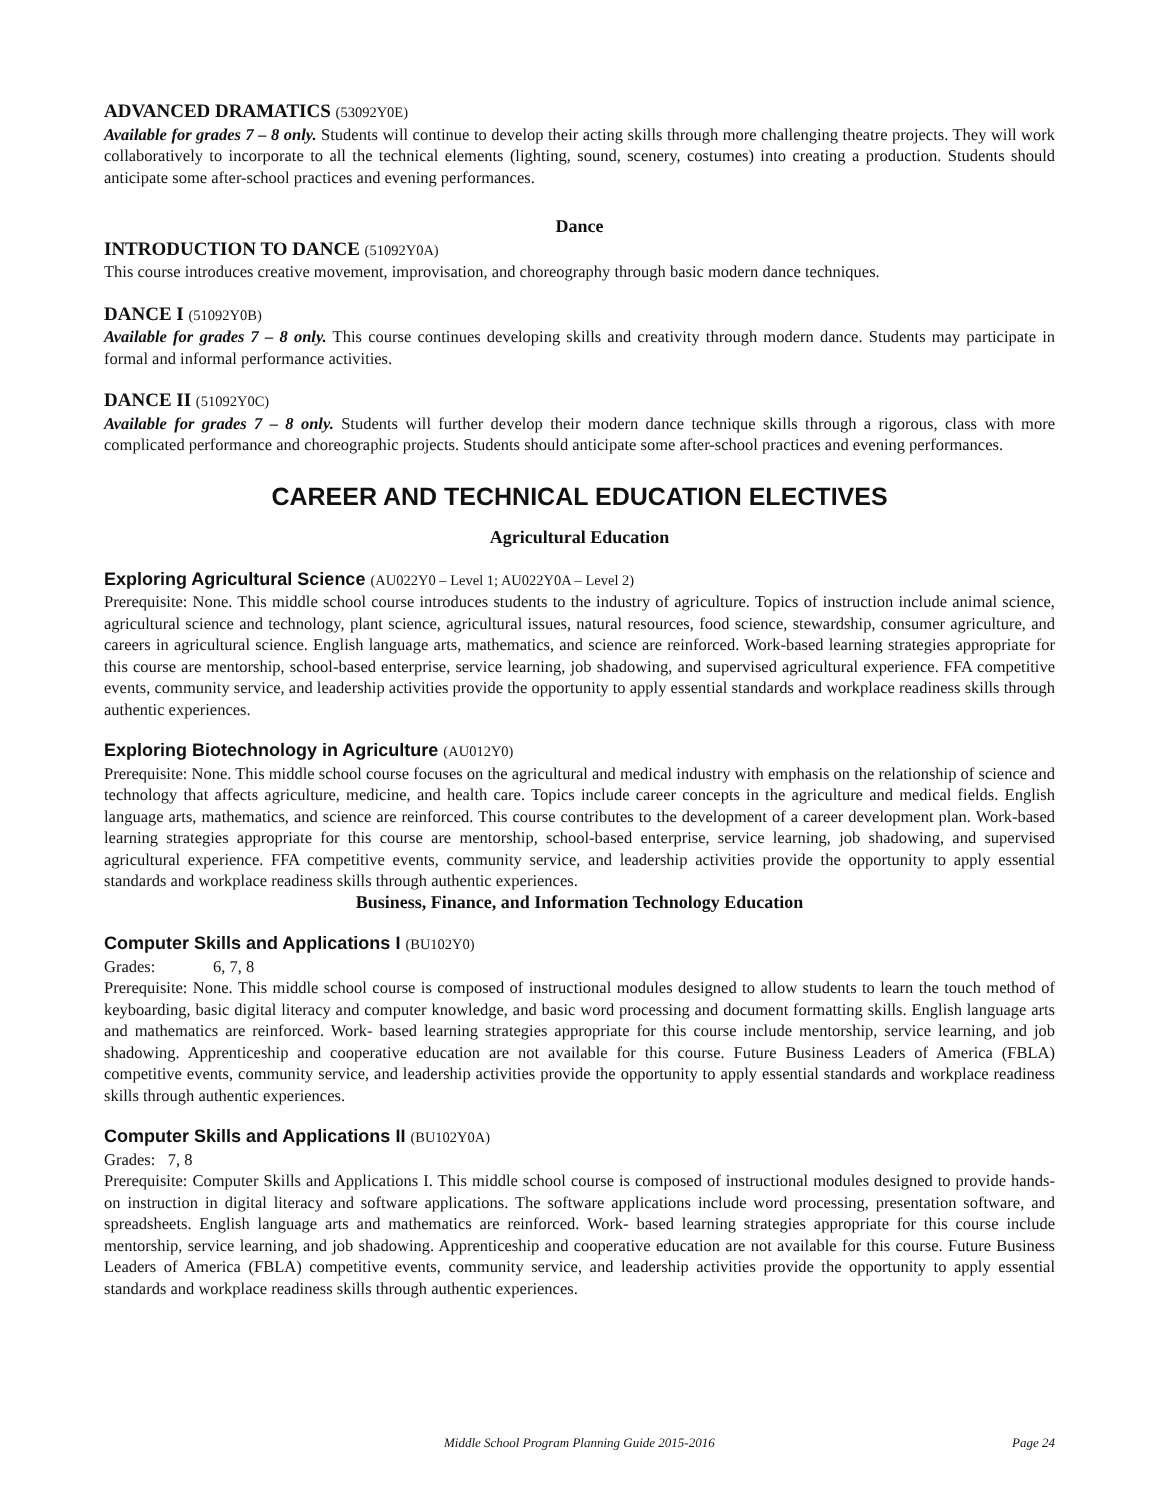ADVANCED DRAMATICS (53092Y0E)
Available for grades 7 – 8 only. Students will continue to develop their acting skills through more challenging theatre projects. They will work collaboratively to incorporate to all the technical elements (lighting, sound, scenery, costumes) into creating a production. Students should anticipate some after-school practices and evening performances.
Dance
INTRODUCTION TO DANCE (51092Y0A)
This course introduces creative movement, improvisation, and choreography through basic modern dance techniques.
DANCE I (51092Y0B)
Available for grades 7 – 8 only. This course continues developing skills and creativity through modern dance. Students may participate in formal and informal performance activities.
DANCE II (51092Y0C)
Available for grades 7 – 8 only. Students will further develop their modern dance technique skills through a rigorous, class with more complicated performance and choreographic projects. Students should anticipate some after-school practices and evening performances.
CAREER AND TECHNICAL EDUCATION ELECTIVES
Agricultural Education
Exploring Agricultural Science (AU022Y0 – Level 1; AU022Y0A – Level 2)
Prerequisite: None. This middle school course introduces students to the industry of agriculture. Topics of instruction include animal science, agricultural science and technology, plant science, agricultural issues, natural resources, food science, stewardship, consumer agriculture, and careers in agricultural science. English language arts, mathematics, and science are reinforced. Work-based learning strategies appropriate for this course are mentorship, school-based enterprise, service learning, job shadowing, and supervised agricultural experience. FFA competitive events, community service, and leadership activities provide the opportunity to apply essential standards and workplace readiness skills through authentic experiences.
Exploring Biotechnology in Agriculture (AU012Y0)
Prerequisite: None. This middle school course focuses on the agricultural and medical industry with emphasis on the relationship of science and technology that affects agriculture, medicine, and health care. Topics include career concepts in the agriculture and medical fields. English language arts, mathematics, and science are reinforced. This course contributes to the development of a career development plan. Work-based learning strategies appropriate for this course are mentorship, school-based enterprise, service learning, job shadowing, and supervised agricultural experience. FFA competitive events, community service, and leadership activities provide the opportunity to apply essential standards and workplace readiness skills through authentic experiences.
Business, Finance, and Information Technology Education
Computer Skills and Applications I (BU102Y0)
Grades: 6, 7, 8
Prerequisite: None. This middle school course is composed of instructional modules designed to allow students to learn the touch method of keyboarding, basic digital literacy and computer knowledge, and basic word processing and document formatting skills. English language arts and mathematics are reinforced. Work- based learning strategies appropriate for this course include mentorship, service learning, and job shadowing. Apprenticeship and cooperative education are not available for this course. Future Business Leaders of America (FBLA) competitive events, community service, and leadership activities provide the opportunity to apply essential standards and workplace readiness skills through authentic experiences.
Computer Skills and Applications II (BU102Y0A)
Grades: 7, 8
Prerequisite: Computer Skills and Applications I. This middle school course is composed of instructional modules designed to provide hands-on instruction in digital literacy and software applications. The software applications include word processing, presentation software, and spreadsheets. English language arts and mathematics are reinforced. Work- based learning strategies appropriate for this course include mentorship, service learning, and job shadowing. Apprenticeship and cooperative education are not available for this course. Future Business Leaders of America (FBLA) competitive events, community service, and leadership activities provide the opportunity to apply essential standards and workplace readiness skills through authentic experiences.
Page 24 Middle School Program Planning Guide 2015-2016